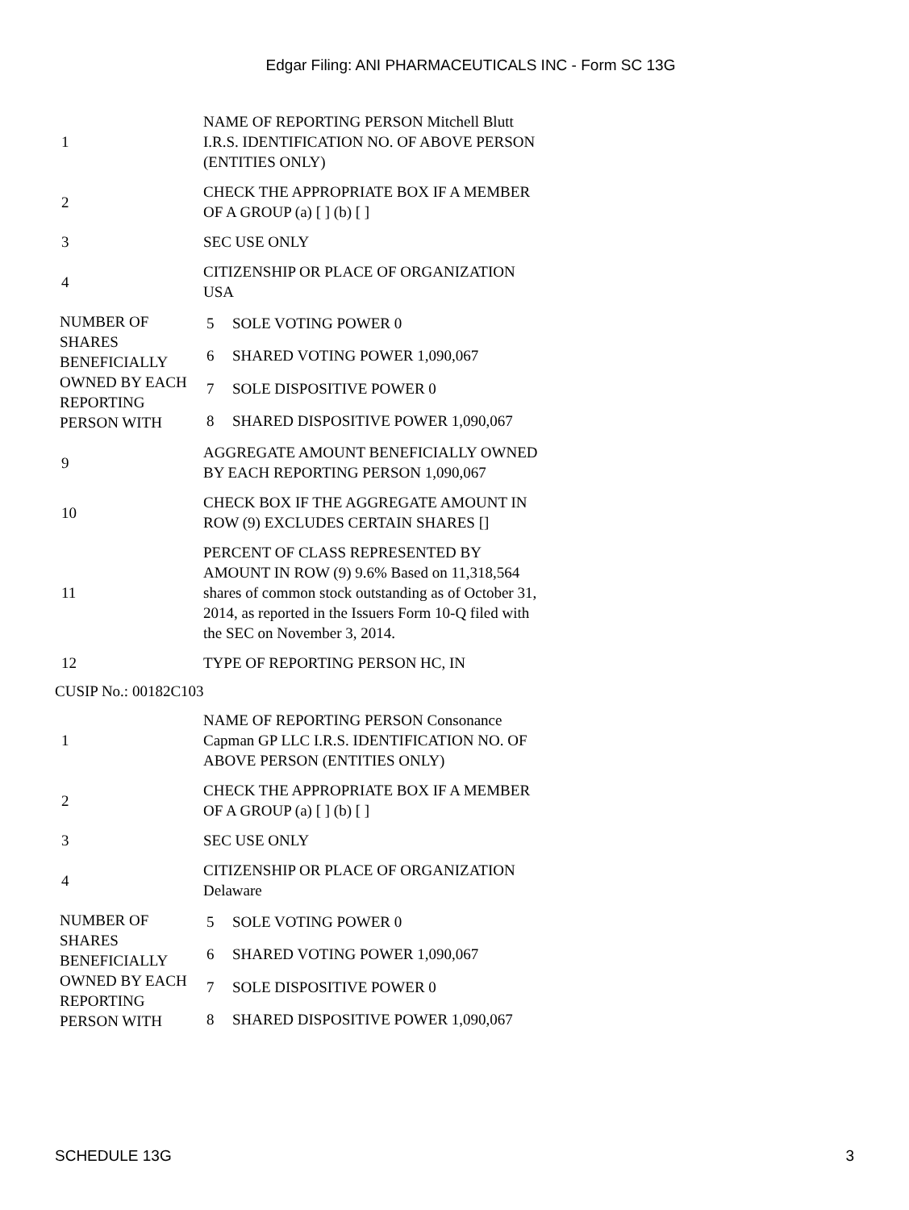Edgar Filing: ANI PHARMACEUTICALS INC - Form SC 13G
| 1 | NAME OF REPORTING PERSON Mitchell Blutt I.R.S. IDENTIFICATION NO. OF ABOVE PERSON (ENTITIES ONLY) |
| 2 | CHECK THE APPROPRIATE BOX IF A MEMBER OF A GROUP (a) [ ] (b) [ ] |
| 3 | SEC USE ONLY |
| 4 | CITIZENSHIP OR PLACE OF ORGANIZATION USA |
| NUMBER OF SHARES BENEFICIALLY OWNED BY EACH REPORTING PERSON WITH | 5 | SOLE VOTING POWER 0 |
| | 6 | SHARED VOTING POWER 1,090,067 |
| | 7 | SOLE DISPOSITIVE POWER 0 |
| | 8 | SHARED DISPOSITIVE POWER 1,090,067 |
| 9 | AGGREGATE AMOUNT BENEFICIALLY OWNED BY EACH REPORTING PERSON 1,090,067 |
| 10 | CHECK BOX IF THE AGGREGATE AMOUNT IN ROW (9) EXCLUDES CERTAIN SHARES [] |
| 11 | PERCENT OF CLASS REPRESENTED BY AMOUNT IN ROW (9) 9.6% Based on 11,318,564 shares of common stock outstanding as of October 31, 2014, as reported in the Issuers Form 10-Q filed with the SEC on November 3, 2014. |
| 12 | TYPE OF REPORTING PERSON HC, IN |
CUSIP No.: 00182C103
| 1 | NAME OF REPORTING PERSON Consonance Capman GP LLC I.R.S. IDENTIFICATION NO. OF ABOVE PERSON (ENTITIES ONLY) |
| 2 | CHECK THE APPROPRIATE BOX IF A MEMBER OF A GROUP (a) [ ] (b) [ ] |
| 3 | SEC USE ONLY |
| 4 | CITIZENSHIP OR PLACE OF ORGANIZATION Delaware |
| NUMBER OF SHARES BENEFICIALLY OWNED BY EACH REPORTING PERSON WITH | 5 | SOLE VOTING POWER 0 |
| | 6 | SHARED VOTING POWER 1,090,067 |
| | 7 | SOLE DISPOSITIVE POWER 0 |
| | 8 | SHARED DISPOSITIVE POWER 1,090,067 |
SCHEDULE 13G 3